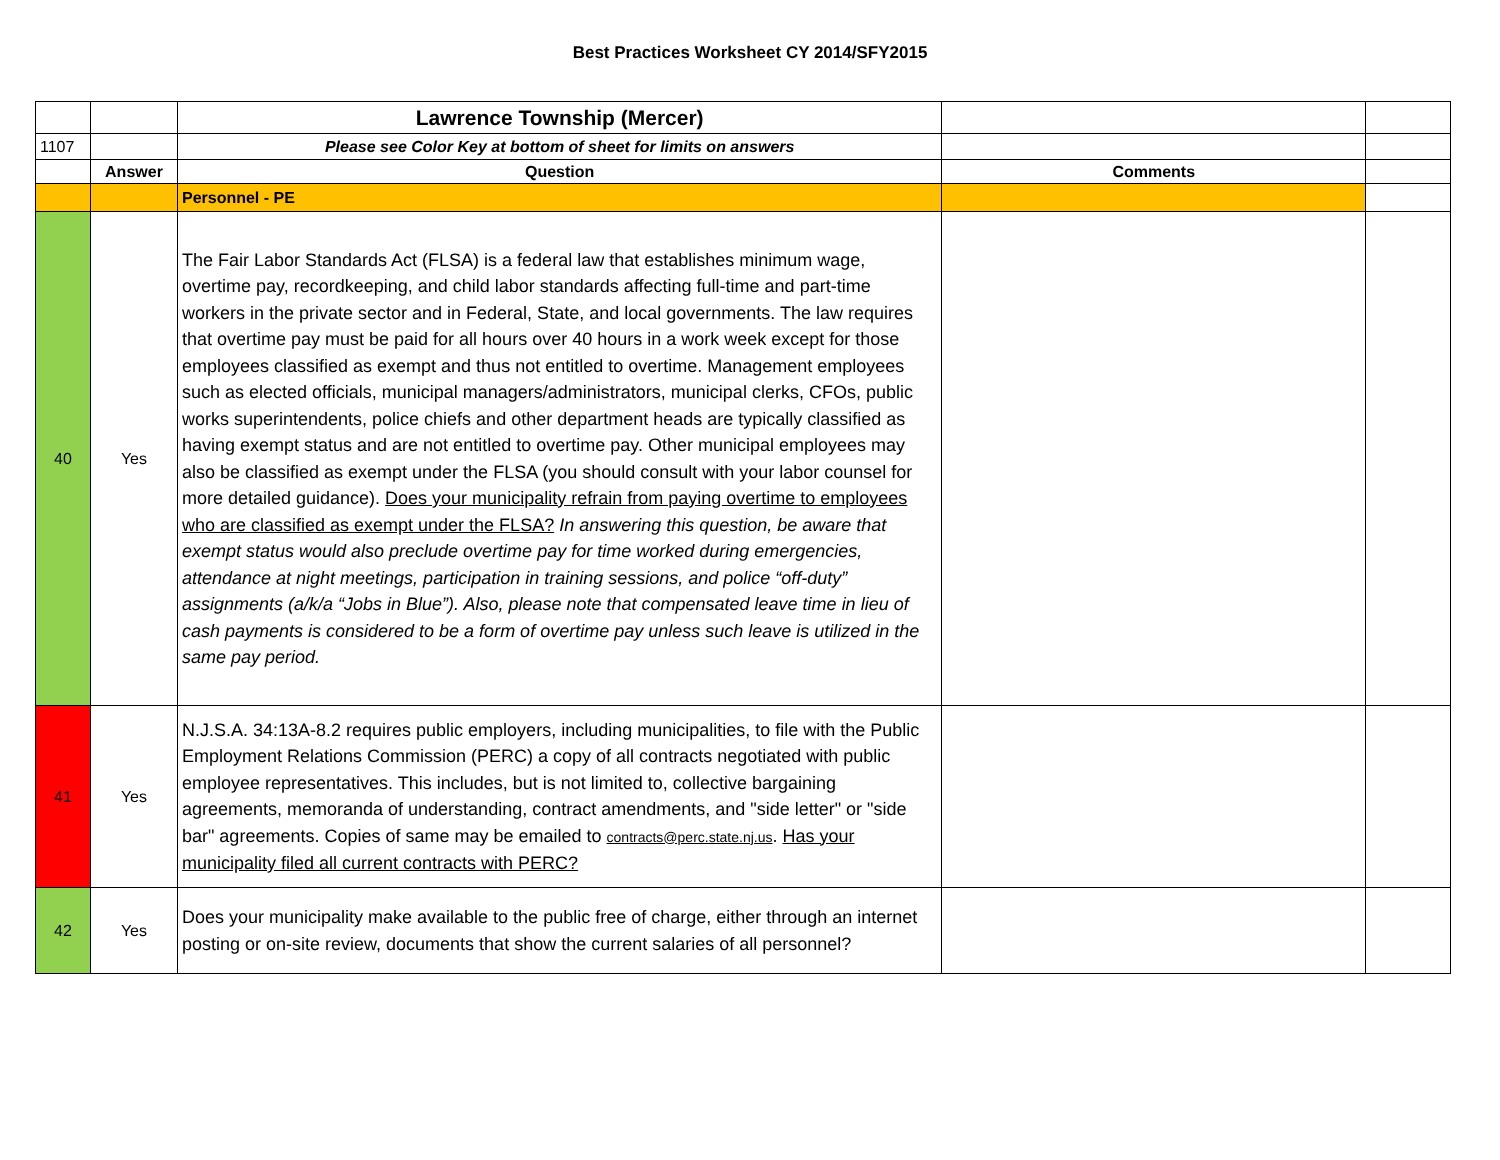Best Practices Worksheet CY 2014/SFY2015
| | | Lawrence Township (Mercer) | | |
| 1107 | | Please see Color Key at bottom of sheet for limits on answers | | |
| | Answer | Question | Comments | |
| | | Personnel - PE | | |
| 40 | Yes | The Fair Labor Standards Act (FLSA) is a federal law that establishes minimum wage, overtime pay, recordkeeping, and child labor standards affecting full-time and part-time workers in the private sector and in Federal, State, and local governments. The law requires that overtime pay must be paid for all hours over 40 hours in a work week except for those employees classified as exempt and thus not entitled to overtime. Management employees such as elected officials, municipal managers/administrators, municipal clerks, CFOs, public works superintendents, police chiefs and other department heads are typically classified as having exempt status and are not entitled to overtime pay. Other municipal employees may also be classified as exempt under the FLSA (you should consult with your labor counsel for more detailed guidance). Does your municipality refrain from paying overtime to employees who are classified as exempt under the FLSA? In answering this question, be aware that exempt status would also preclude overtime pay for time worked during emergencies, attendance at night meetings, participation in training sessions, and police “off-duty” assignments (a/k/a “Jobs in Blue”). Also, please note that compensated leave time in lieu of cash payments is considered to be a form of overtime pay unless such leave is utilized in the same pay period. | | |
| 41 | Yes | N.J.S.A. 34:13A-8.2 requires public employers, including municipalities, to file with the Public Employment Relations Commission (PERC) a copy of all contracts negotiated with public employee representatives. This includes, but is not limited to, collective bargaining agreements, memoranda of understanding, contract amendments, and "side letter" or "side bar" agreements. Copies of same may be emailed to contracts@perc.state.nj.us . Has your municipality filed all current contracts with PERC? | | |
| 42 | Yes | Does your municipality make available to the public free of charge, either through an internet posting or on-site review, documents that show the current salaries of all personnel? | | |